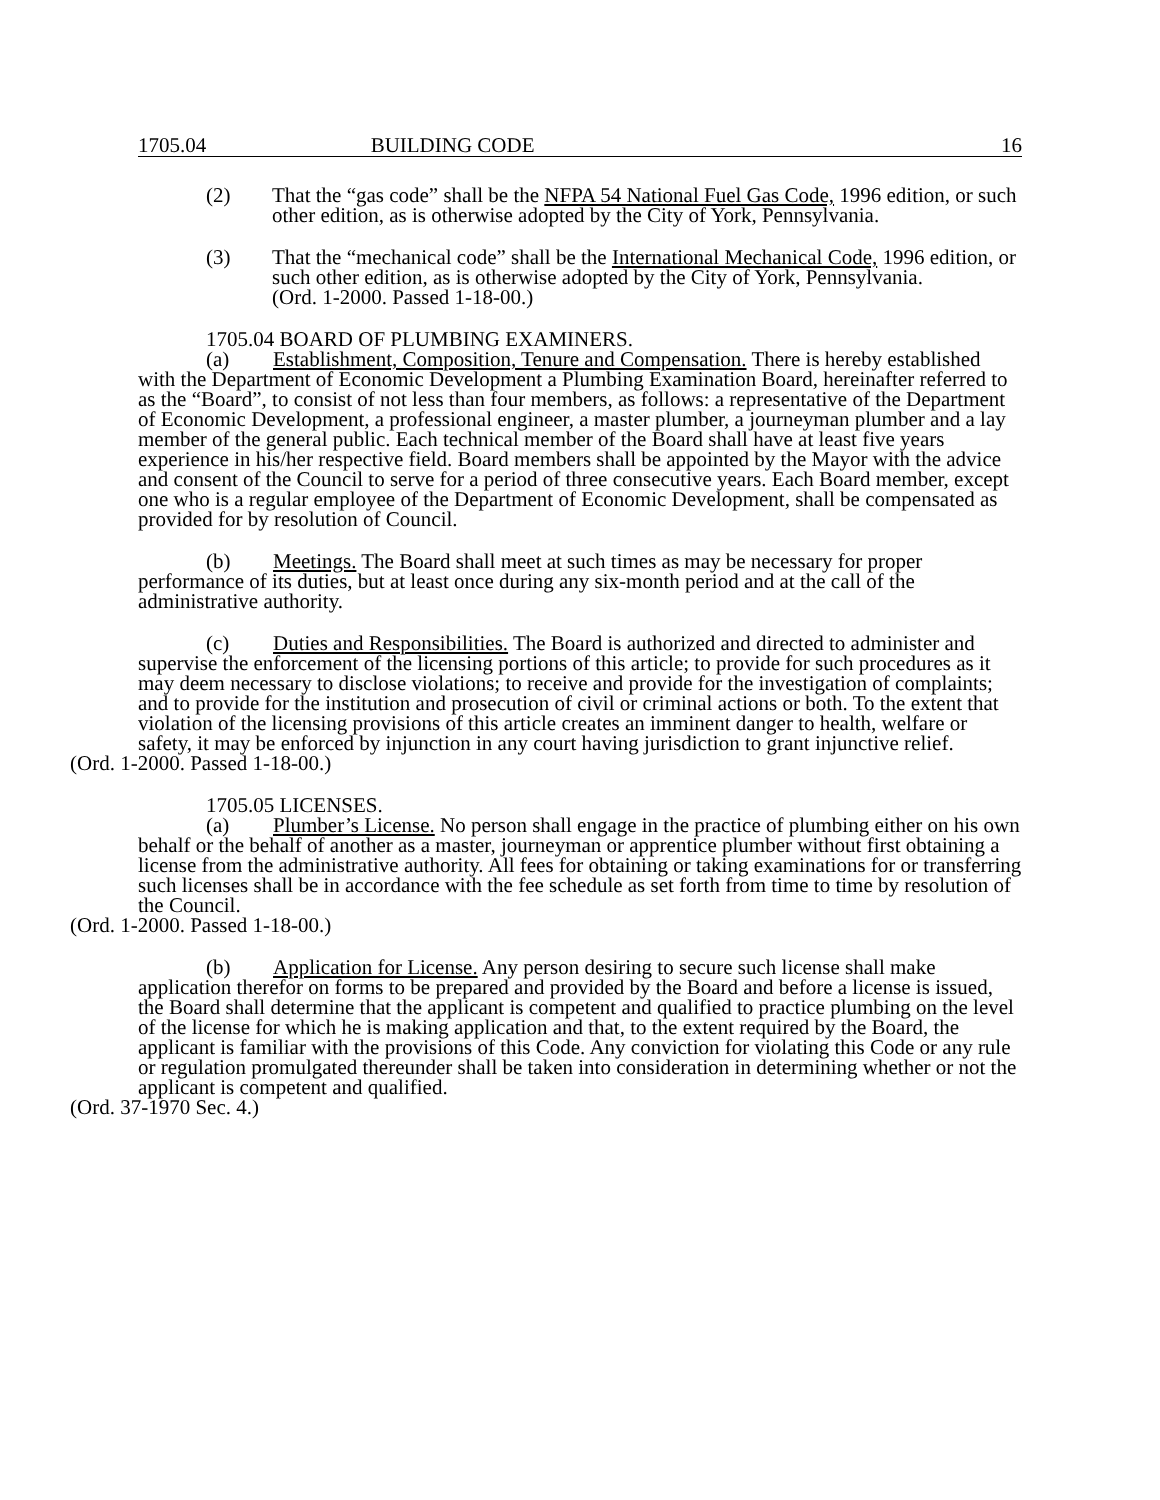1705.04 BUILDING CODE 16
(2) That the “gas code” shall be the NFPA 54 National Fuel Gas Code, 1996 edition, or such other edition, as is otherwise adopted by the City of York, Pennsylvania.
(3) That the “mechanical code” shall be the International Mechanical Code, 1996 edition, or such other edition, as is otherwise adopted by the City of York, Pennsylvania.
(Ord. 1-2000. Passed 1-18-00.)
1705.04 BOARD OF PLUMBING EXAMINERS.
(a) Establishment, Composition, Tenure and Compensation. There is hereby established with the Department of Economic Development a Plumbing Examination Board, hereinafter referred to as the “Board”, to consist of not less than four members, as follows: a representative of the Department of Economic Development, a professional engineer, a master plumber, a journeyman plumber and a lay member of the general public. Each technical member of the Board shall have at least five years experience in his/her respective field. Board members shall be appointed by the Mayor with the advice and consent of the Council to serve for a period of three consecutive years. Each Board member, except one who is a regular employee of the Department of Economic Development, shall be compensated as provided for by resolution of Council.
(b) Meetings. The Board shall meet at such times as may be necessary for proper performance of its duties, but at least once during any six-month period and at the call of the administrative authority.
(c) Duties and Responsibilities. The Board is authorized and directed to administer and supervise the enforcement of the licensing portions of this article; to provide for such procedures as it may deem necessary to disclose violations; to receive and provide for the investigation of complaints; and to provide for the institution and prosecution of civil or criminal actions or both. To the extent that violation of the licensing provisions of this article creates an imminent danger to health, welfare or safety, it may be enforced by injunction in any court having jurisdiction to grant injunctive relief.
(Ord. 1-2000. Passed 1-18-00.)
1705.05 LICENSES.
(a) Plumber’s License. No person shall engage in the practice of plumbing either on his own behalf or the behalf of another as a master, journeyman or apprentice plumber without first obtaining a license from the administrative authority. All fees for obtaining or taking examinations for or transferring such licenses shall be in accordance with the fee schedule as set forth from time to time by resolution of the Council.
(Ord. 1-2000. Passed 1-18-00.)
(b) Application for License. Any person desiring to secure such license shall make application therefor on forms to be prepared and provided by the Board and before a license is issued, the Board shall determine that the applicant is competent and qualified to practice plumbing on the level of the license for which he is making application and that, to the extent required by the Board, the applicant is familiar with the provisions of this Code. Any conviction for violating this Code or any rule or regulation promulgated thereunder shall be taken into consideration in determining whether or not the applicant is competent and qualified.
(Ord. 37-1970 Sec. 4.)